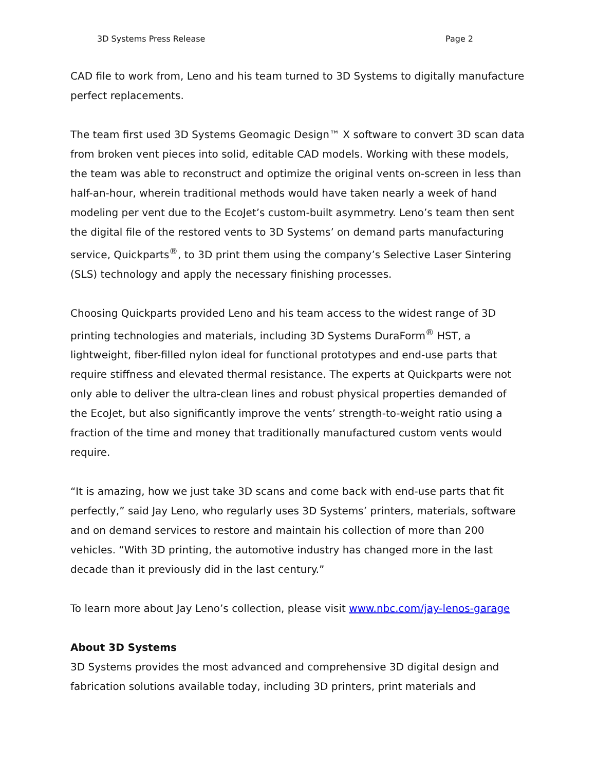3D Systems Press Release Page 2
CAD file to work from, Leno and his team turned to 3D Systems to digitally manufacture perfect replacements.
The team first used 3D Systems Geomagic Design™ X software to convert 3D scan data from broken vent pieces into solid, editable CAD models. Working with these models, the team was able to reconstruct and optimize the original vents on-screen in less than half-an-hour, wherein traditional methods would have taken nearly a week of hand modeling per vent due to the EcoJet’s custom-built asymmetry. Leno’s team then sent the digital file of the restored vents to 3D Systems’ on demand parts manufacturing service, Quickparts<sup>®</sup>, to 3D print them using the company’s Selective Laser Sintering (SLS) technology and apply the necessary finishing processes.
Choosing Quickparts provided Leno and his team access to the widest range of 3D printing technologies and materials, including 3D Systems DuraForm<sup>®</sup> HST, a lightweight, fiber-filled nylon ideal for functional prototypes and end-use parts that require stiffness and elevated thermal resistance. The experts at Quickparts were not only able to deliver the ultra-clean lines and robust physical properties demanded of the EcoJet, but also significantly improve the vents’ strength-to-weight ratio using a fraction of the time and money that traditionally manufactured custom vents would require.
“It is amazing, how we just take 3D scans and come back with end-use parts that fit perfectly,” said Jay Leno, who regularly uses 3D Systems’ printers, materials, software and on demand services to restore and maintain his collection of more than 200 vehicles. “With 3D printing, the automotive industry has changed more in the last decade than it previously did in the last century.”
To learn more about Jay Leno’s collection, please visit www.nbc.com/jay-lenos-garage
About 3D Systems
3D Systems provides the most advanced and comprehensive 3D digital design and fabrication solutions available today, including 3D printers, print materials and